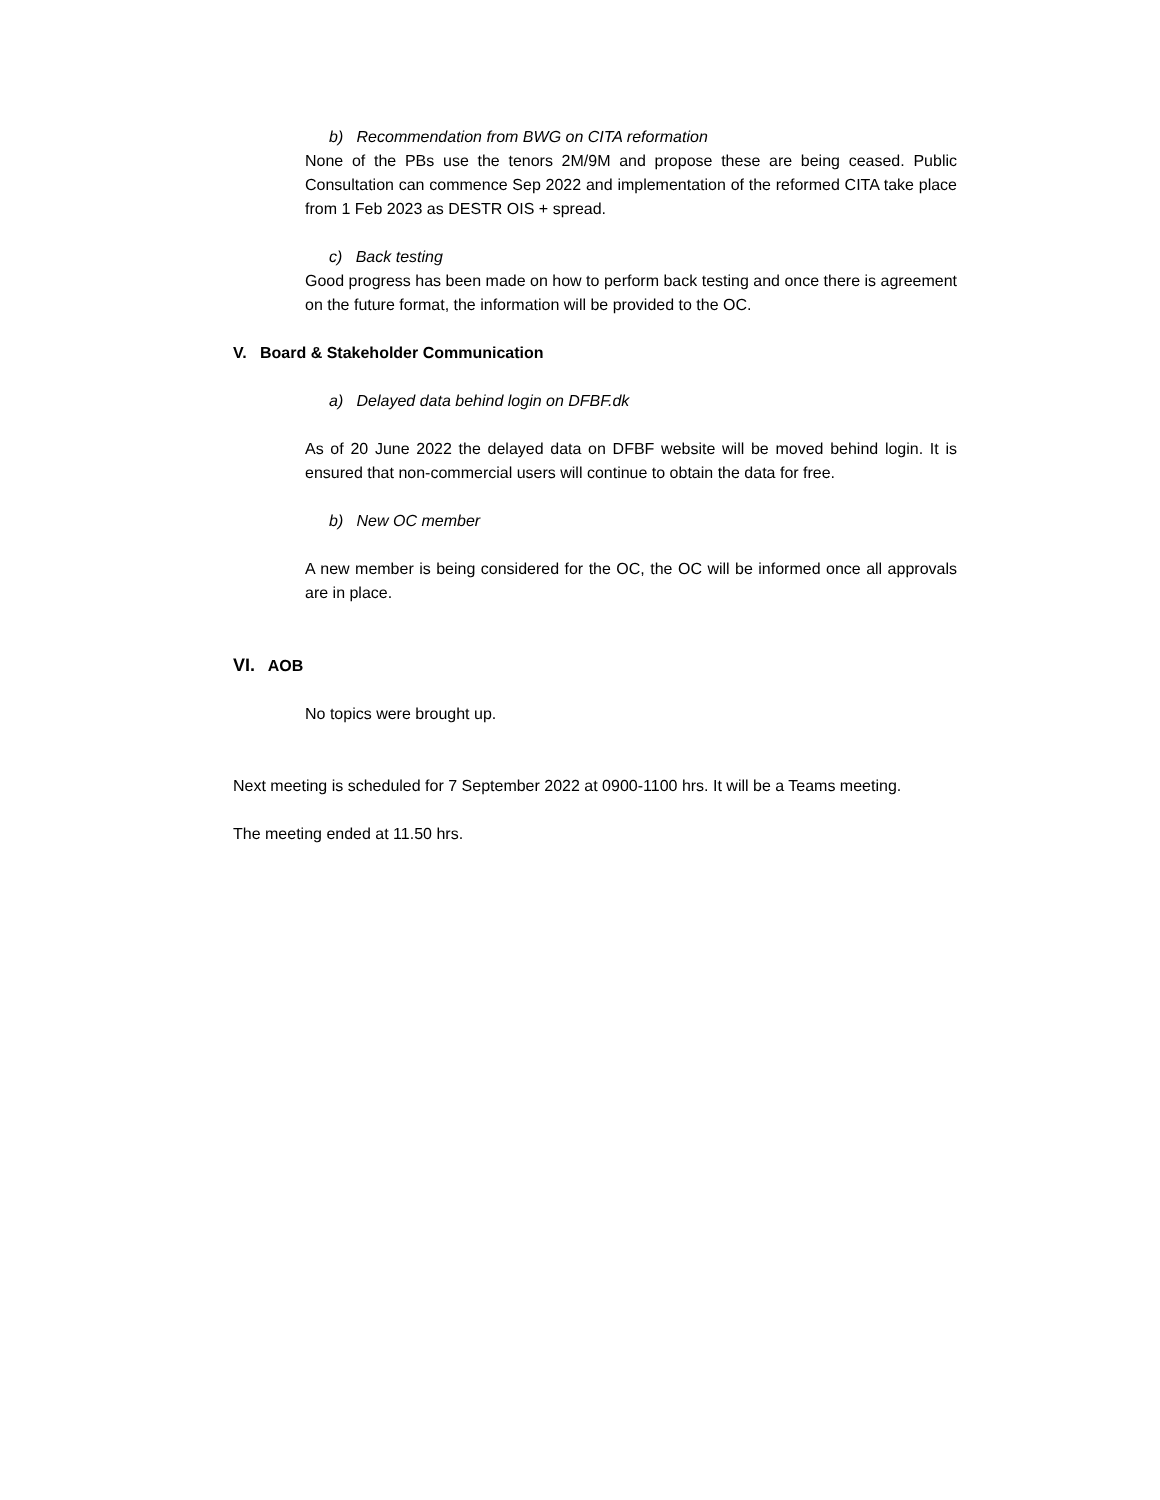b) Recommendation from BWG on CITA reformation
None of the PBs use the tenors 2M/9M and propose these are being ceased. Public Consultation can commence Sep 2022 and implementation of the reformed CITA take place from 1 Feb 2023 as DESTR OIS + spread.
c) Back testing
Good progress has been made on how to perform back testing and once there is agreement on the future format, the information will be provided to the OC.
V. Board & Stakeholder Communication
a) Delayed data behind login on DFBF.dk
As of 20 June 2022 the delayed data on DFBF website will be moved behind login. It is ensured that non-commercial users will continue to obtain the data for free.
b) New OC member
A new member is being considered for the OC, the OC will be informed once all approvals are in place.
VI. AOB
No topics were brought up.
Next meeting is scheduled for 7 September 2022 at 0900-1100 hrs. It will be a Teams meeting.
The meeting ended at 11.50 hrs.